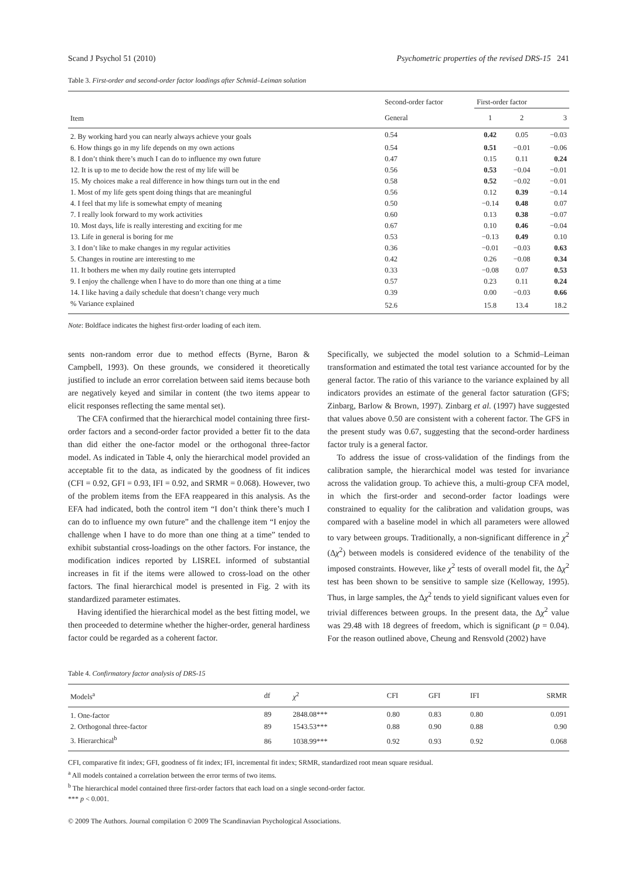Scand J Psychol 51 (2010) Psychometric properties of the revised DRS-15 241
Table 3. First-order and second-order factor loadings after Schmid–Leiman solution
| Item | Second-order factor | First-order factor | | |
| --- | --- | --- | --- | --- |
| | General | 1 | 2 | 3 |
| 2. By working hard you can nearly always achieve your goals | 0.54 | 0.42 | 0.05 | −0.03 |
| 6. How things go in my life depends on my own actions | 0.54 | 0.51 | −0.01 | −0.06 |
| 8. I don’t think there’s much I can do to influence my own future | 0.47 | 0.15 | 0.11 | 0.24 |
| 12. It is up to me to decide how the rest of my life will be | 0.56 | 0.53 | −0.04 | −0.01 |
| 15. My choices make a real difference in how things turn out in the end | 0.58 | 0.52 | −0.02 | −0.01 |
| 1. Most of my life gets spent doing things that are meaningful | 0.56 | 0.12 | 0.39 | −0.14 |
| 4. I feel that my life is somewhat empty of meaning | 0.50 | −0.14 | 0.48 | 0.07 |
| 7. I really look forward to my work activities | 0.60 | 0.13 | 0.38 | −0.07 |
| 10. Most days, life is really interesting and exciting for me | 0.67 | 0.10 | 0.46 | −0.04 |
| 13. Life in general is boring for me | 0.53 | −0.13 | 0.49 | 0.10 |
| 3. I don’t like to make changes in my regular activities | 0.36 | −0.01 | −0.03 | 0.63 |
| 5. Changes in routine are interesting to me | 0.42 | 0.26 | −0.08 | 0.34 |
| 11. It bothers me when my daily routine gets interrupted | 0.33 | −0.08 | 0.07 | 0.53 |
| 9. I enjoy the challenge when I have to do more than one thing at a time | 0.57 | 0.23 | 0.11 | 0.24 |
| 14. I like having a daily schedule that doesn’t change very much | 0.39 | 0.00 | −0.03 | 0.66 |
| % Variance explained | 52.6 | 15.8 | 13.4 | 18.2 |
Note: Boldface indicates the highest first-order loading of each item.
sents non-random error due to method effects (Byrne, Baron & Campbell, 1993). On these grounds, we considered it theoretically justified to include an error correlation between said items because both are negatively keyed and similar in content (the two items appear to elicit responses reflecting the same mental set).
The CFA confirmed that the hierarchical model containing three first-order factors and a second-order factor provided a better fit to the data than did either the one-factor model or the orthogonal three-factor model. As indicated in Table 4, only the hierarchical model provided an acceptable fit to the data, as indicated by the goodness of fit indices (CFI = 0.92, GFI = 0.93, IFI = 0.92, and SRMR = 0.068). However, two of the problem items from the EFA reappeared in this analysis. As the EFA had indicated, both the control item “I don’t think there’s much I can do to influence my own future” and the challenge item “I enjoy the challenge when I have to do more than one thing at a time” tended to exhibit substantial cross-loadings on the other factors. For instance, the modification indices reported by LISREL informed of substantial increases in fit if the items were allowed to cross-load on the other factors. The final hierarchical model is presented in Fig. 2 with its standardized parameter estimates.
Having identified the hierarchical model as the best fitting model, we then proceeded to determine whether the higher-order, general hardiness factor could be regarded as a coherent factor.
Specifically, we subjected the model solution to a Schmid–Leiman transformation and estimated the total test variance accounted for by the general factor. The ratio of this variance to the variance explained by all indicators provides an estimate of the general factor saturation (GFS; Zinbarg, Barlow & Brown, 1997). Zinbarg et al. (1997) have suggested that values above 0.50 are consistent with a coherent factor. The GFS in the present study was 0.67, suggesting that the second-order hardiness factor truly is a general factor.
To address the issue of cross-validation of the findings from the calibration sample, the hierarchical model was tested for invariance across the validation group. To achieve this, a multi-group CFA model, in which the first-order and second-order factor loadings were constrained to equality for the calibration and validation groups, was compared with a baseline model in which all parameters were allowed to vary between groups. Traditionally, a non-significant difference in χ<sup>2</sup> (Δχ<sup>2</sup>) between models is considered evidence of the tenability of the imposed constraints. However, like χ<sup>2</sup> tests of overall model fit, the Δχ<sup>2</sup> test has been shown to be sensitive to sample size (Kelloway, 1995). Thus, in large samples, the Δχ<sup>2</sup> tends to yield significant values even for trivial differences between groups. In the present data, the Δχ<sup>2</sup> value was 29.48 with 18 degrees of freedom, which is significant (p = 0.04). For the reason outlined above, Cheung and Rensvold (2002) have
Table 4. Confirmatory factor analysis of DRS-15
| Models<sup>a</sup> | df | χ<sup>2</sup> | CFI | GFI | IFI | SRMR |
| --- | --- | --- | --- | --- | --- | --- |
| 1. One-factor | 89 | 2848.08*** | 0.80 | 0.83 | 0.80 | 0.091 |
| 2. Orthogonal three-factor | 89 | 1543.53*** | 0.88 | 0.90 | 0.88 | 0.90 |
| 3. Hierarchical<sup>b</sup> | 86 | 1038.99*** | 0.92 | 0.93 | 0.92 | 0.068 |
CFI, comparative fit index; GFI, goodness of fit index; IFI, incremental fit index; SRMR, standardized root mean square residual.
<sup>a</sup> All models contained a correlation between the error terms of two items.
<sup>b</sup> The hierarchical model contained three first-order factors that each load on a single second-order factor.
*** p < 0.001.
© 2009 The Authors. Journal compilation © 2009 The Scandinavian Psychological Associations.